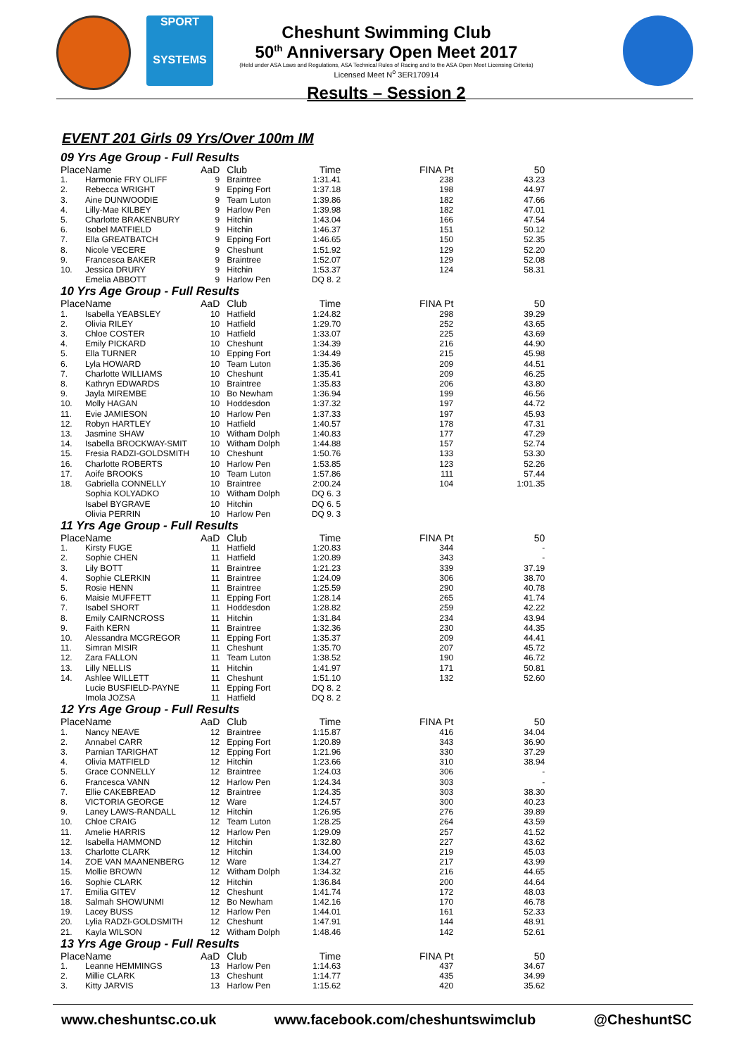SPORT
SYSTEMS
Cheshunt Swimming Club
50<sup>th</sup> Anniversary Open Meet 2017
(Held under ASA Laws and Regulations, ASA Technical Rules of Racing and to the ASA Open Meet Licensing Criteria)
Licensed Meet N<sup>o</sup> 3ER170914
Results – Session 2
EVENT 201 Girls 09 Yrs/Over 100m IM
| 09 Yrs Age Group - Full Results | | | | | | |
| Place | Name | AaD | Club | Time | FINA Pt | 50 |
| 1. | Harmonie FRY OLIFF | 9 | Braintree | 1:31.41 | 238 | 43.23 |
| 2. | Rebecca WRIGHT | 9 | Epping Fort | 1:37.18 | 198 | 44.97 |
| 3. | Aine DUNWOODIE | 9 | Team Luton | 1:39.86 | 182 | 47.66 |
| 4. | Lilly-Mae KILBEY | 9 | Harlow Pen | 1:39.98 | 182 | 47.01 |
| 5. | Charlotte BRAKENBURY | 9 | Hitchin | 1:43.04 | 166 | 47.54 |
| 6. | Isobel MATFIELD | 9 | Hitchin | 1:46.37 | 151 | 50.12 |
| 7. | Ella GREATBATCH | 9 | Epping Fort | 1:46.65 | 150 | 52.35 |
| 8. | Nicole VECERE | 9 | Cheshunt | 1:51.92 | 129 | 52.20 |
| 9. | Francesca BAKER | 9 | Braintree | 1:52.07 | 129 | 52.08 |
| 10. | Jessica DRURY | 9 | Hitchin | 1:53.37 | 124 | 58.31 |
| | Emelia ABBOTT | 9 | Harlow Pen | DQ 8. 2 | | |
| 10 Yrs Age Group - Full Results | | | | | | |
| Place | Name | AaD | Club | Time | FINA Pt | 50 |
| 1. | Isabella YEABSLEY | 10 | Hatfield | 1:24.82 | 298 | 39.29 |
| 2. | Olivia RILEY | 10 | Hatfield | 1:29.70 | 252 | 43.65 |
| 3. | Chloe COSTER | 10 | Hatfield | 1:33.07 | 225 | 43.69 |
| 4. | Emily PICKARD | 10 | Cheshunt | 1:34.39 | 216 | 44.90 |
| 5. | Ella TURNER | 10 | Epping Fort | 1:34.49 | 215 | 45.98 |
| 6. | Lyla HOWARD | 10 | Team Luton | 1:35.36 | 209 | 44.51 |
| 7. | Charlotte WILLIAMS | 10 | Cheshunt | 1:35.41 | 209 | 46.25 |
| 8. | Kathryn EDWARDS | 10 | Braintree | 1:35.83 | 206 | 43.80 |
| 9. | Jayla MIREMBE | 10 | Bo Newham | 1:36.94 | 199 | 46.56 |
| 10. | Molly HAGAN | 10 | Hoddesdon | 1:37.32 | 197 | 44.72 |
| 11. | Evie JAMIESON | 10 | Harlow Pen | 1:37.33 | 197 | 45.93 |
| 12. | Robyn HARTLEY | 10 | Hatfield | 1:40.57 | 178 | 47.31 |
| 13. | Jasmine SHAW | 10 | Witham Dolph | 1:40.83 | 177 | 47.29 |
| 14. | Isabella BROCKWAY-SMIT | 10 | Witham Dolph | 1:44.88 | 157 | 52.74 |
| 15. | Fresia RADZI-GOLDSMITH | 10 | Cheshunt | 1:50.76 | 133 | 53.30 |
| 16. | Charlotte ROBERTS | 10 | Harlow Pen | 1:53.85 | 123 | 52.26 |
| 17. | Aoife BROOKS | 10 | Team Luton | 1:57.86 | 111 | 57.44 |
| 18. | Gabriella CONNELLY | 10 | Braintree | 2:00.24 | 104 | 1:01.35 |
| | Sophia KOLYADKO | 10 | Witham Dolph | DQ 6. 3 | | |
| | Isabel BYGRAVE | 10 | Hitchin | DQ 6. 5 | | |
| | Olivia PERRIN | 10 | Harlow Pen | DQ 9. 3 | | |
| 11 Yrs Age Group - Full Results | | | | | | |
| Place | Name | AaD | Club | Time | FINA Pt | 50 |
| 1. | Kirsty FUGE | 11 | Hatfield | 1:20.83 | 344 | - |
| 2. | Sophie CHEN | 11 | Hatfield | 1:20.89 | 343 | - |
| 3. | Lily BOTT | 11 | Braintree | 1:21.23 | 339 | 37.19 |
| 4. | Sophie CLERKIN | 11 | Braintree | 1:24.09 | 306 | 38.70 |
| 5. | Rosie HENN | 11 | Braintree | 1:25.59 | 290 | 40.78 |
| 6. | Maisie MUFFETT | 11 | Epping Fort | 1:28.14 | 265 | 41.74 |
| 7. | Isabel SHORT | 11 | Hoddesdon | 1:28.82 | 259 | 42.22 |
| 8. | Emily CAIRNCROSS | 11 | Hitchin | 1:31.84 | 234 | 43.94 |
| 9. | Faith KERN | 11 | Braintree | 1:32.36 | 230 | 44.35 |
| 10. | Alessandra MCGREGOR | 11 | Epping Fort | 1:35.37 | 209 | 44.41 |
| 11. | Simran MISIR | 11 | Cheshunt | 1:35.70 | 207 | 45.72 |
| 12. | Zara FALLON | 11 | Team Luton | 1:38.52 | 190 | 46.72 |
| 13. | Lilly NELLIS | 11 | Hitchin | 1:41.97 | 171 | 50.81 |
| 14. | Ashlee WILLETT | 11 | Cheshunt | 1:51.10 | 132 | 52.60 |
| | Lucie BUSFIELD-PAYNE | 11 | Epping Fort | DQ 8. 2 | | |
| | Imola JOZSA | 11 | Hatfield | DQ 8. 2 | | |
| 12 Yrs Age Group - Full Results | | | | | | |
| Place | Name | AaD | Club | Time | FINA Pt | 50 |
| 1. | Nancy NEAVE | 12 | Braintree | 1:15.87 | 416 | 34.04 |
| 2. | Annabel CARR | 12 | Epping Fort | 1:20.89 | 343 | 36.90 |
| 3. | Parnian TARIGHAT | 12 | Epping Fort | 1:21.96 | 330 | 37.29 |
| 4. | Olivia MATFIELD | 12 | Hitchin | 1:23.66 | 310 | 38.94 |
| 5. | Grace CONNELLY | 12 | Braintree | 1:24.03 | 306 | - |
| 6. | Francesca VANN | 12 | Harlow Pen | 1:24.34 | 303 | - |
| 7. | Ellie CAKEBREAD | 12 | Braintree | 1:24.35 | 303 | 38.30 |
| 8. | VICTORIA GEORGE | 12 | Ware | 1:24.57 | 300 | 40.23 |
| 9. | Laney LAWS-RANDALL | 12 | Hitchin | 1:26.95 | 276 | 39.89 |
| 10. | Chloe CRAIG | 12 | Team Luton | 1:28.25 | 264 | 43.59 |
| 11. | Amelie HARRIS | 12 | Harlow Pen | 1:29.09 | 257 | 41.52 |
| 12. | Isabella HAMMOND | 12 | Hitchin | 1:32.80 | 227 | 43.62 |
| 13. | Charlotte CLARK | 12 | Hitchin | 1:34.00 | 219 | 45.03 |
| 14. | ZOE VAN MAANENBERG | 12 | Ware | 1:34.27 | 217 | 43.99 |
| 15. | Mollie BROWN | 12 | Witham Dolph | 1:34.32 | 216 | 44.65 |
| 16. | Sophie CLARK | 12 | Hitchin | 1:36.84 | 200 | 44.64 |
| 17. | Emilia GITEV | 12 | Cheshunt | 1:41.74 | 172 | 48.03 |
| 18. | Salmah SHOWUNMI | 12 | Bo Newham | 1:42.16 | 170 | 46.78 |
| 19. | Lacey BUSS | 12 | Harlow Pen | 1:44.01 | 161 | 52.33 |
| 20. | Lylia RADZI-GOLDSMITH | 12 | Cheshunt | 1:47.91 | 144 | 48.91 |
| 21. | Kayla WILSON | 12 | Witham Dolph | 1:48.46 | 142 | 52.61 |
| 13 Yrs Age Group - Full Results | | | | | | |
| Place | Name | AaD | Club | Time | FINA Pt | 50 |
| 1. | Leanne HEMMINGS | 13 | Harlow Pen | 1:14.63 | 437 | 34.67 |
| 2. | Millie CLARK | 13 | Cheshunt | 1:14.77 | 435 | 34.99 |
| 3. | Kitty JARVIS | 13 | Harlow Pen | 1:15.62 | 420 | 35.62 |
www.cheshuntsc.co.uk www.facebook.com/cheshuntswimclub @CheshuntSC